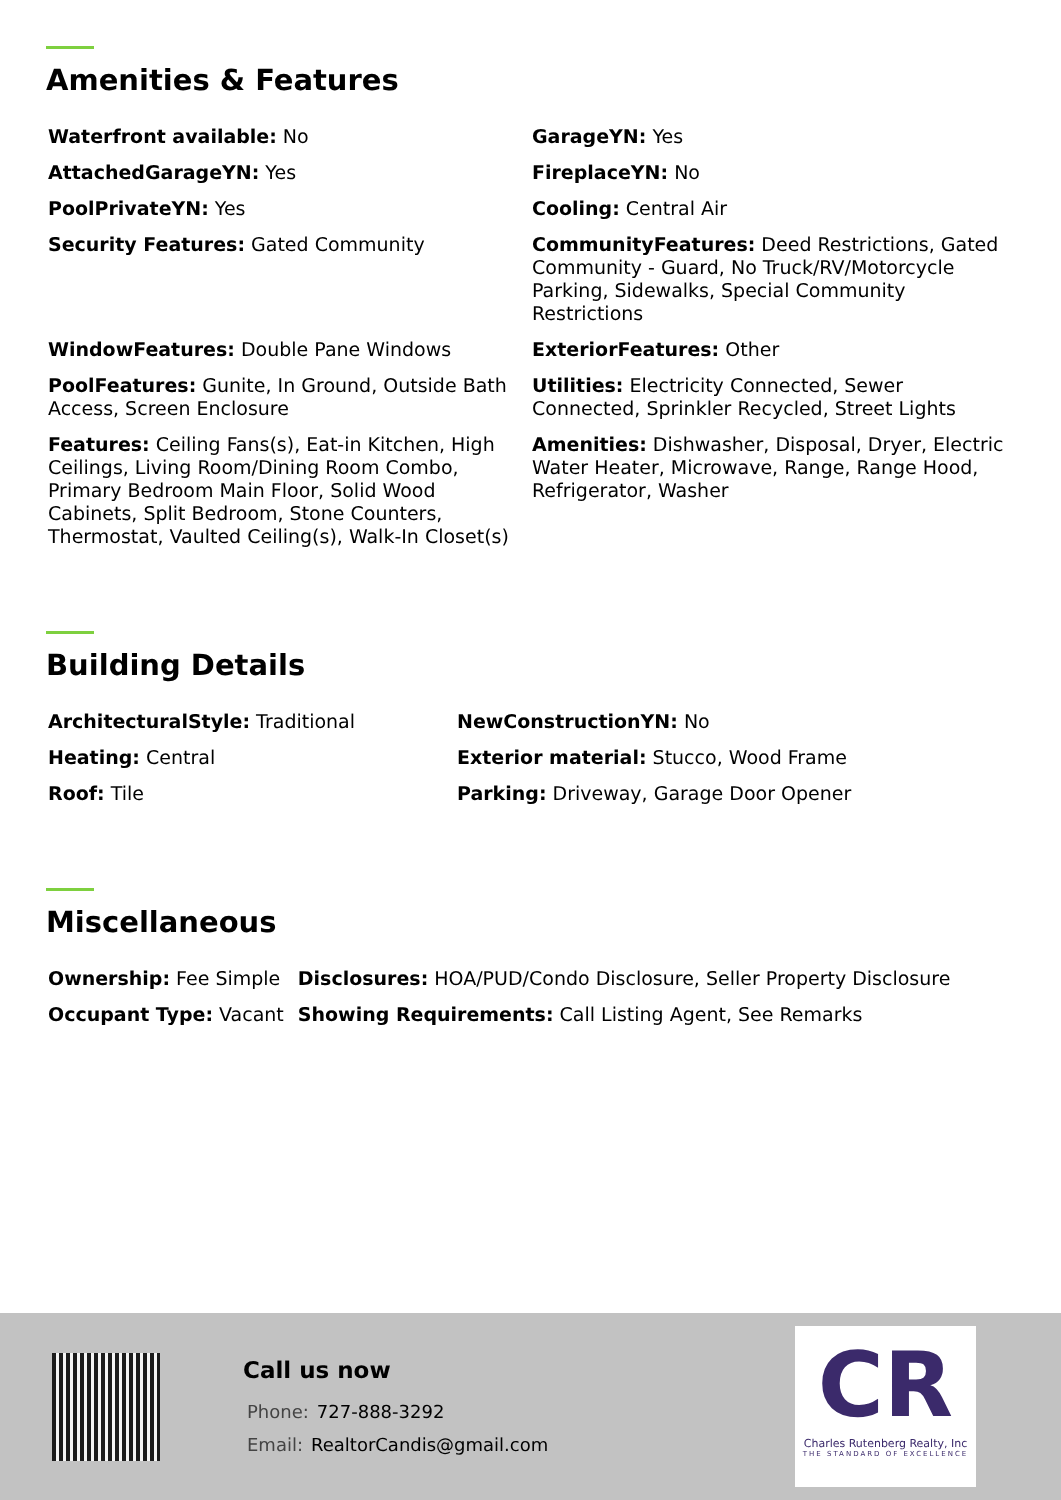Amenities & Features
| Waterfront available: No | GarageYN: Yes |
| AttachedGarageYN: Yes | FireplaceYN: No |
| PoolPrivateYN: Yes | Cooling: Central Air |
| Security Features: Gated Community | CommunityFeatures: Deed Restrictions, Gated Community - Guard, No Truck/RV/Motorcycle Parking, Sidewalks, Special Community Restrictions |
| WindowFeatures: Double Pane Windows | ExteriorFeatures: Other |
| PoolFeatures: Gunite, In Ground, Outside Bath Access, Screen Enclosure | Utilities: Electricity Connected, Sewer Connected, Sprinkler Recycled, Street Lights |
| Features: Ceiling Fans(s), Eat-in Kitchen, High Ceilings, Living Room/Dining Room Combo, Primary Bedroom Main Floor, Solid Wood Cabinets, Split Bedroom, Stone Counters, Thermostat, Vaulted Ceiling(s), Walk-In Closet(s) | Amenities: Dishwasher, Disposal, Dryer, Electric Water Heater, Microwave, Range, Range Hood, Refrigerator, Washer |
Building Details
| ArchitecturalStyle: Traditional | NewConstructionYN: No |
| Heating: Central | Exterior material: Stucco, Wood Frame |
| Roof: Tile | Parking: Driveway, Garage Door Opener |
Miscellaneous
| Ownership: Fee Simple | Disclosures: HOA/PUD/Condo Disclosure, Seller Property Disclosure |
| Occupant Type: Vacant | Showing Requirements: Call Listing Agent, See Remarks |
Call us now
Phone: 727-888-3292
Email: RealtorCandis@gmail.com
CR
Charles Rutenberg Realty, Inc
THE STANDARD OF EXCELLENCE